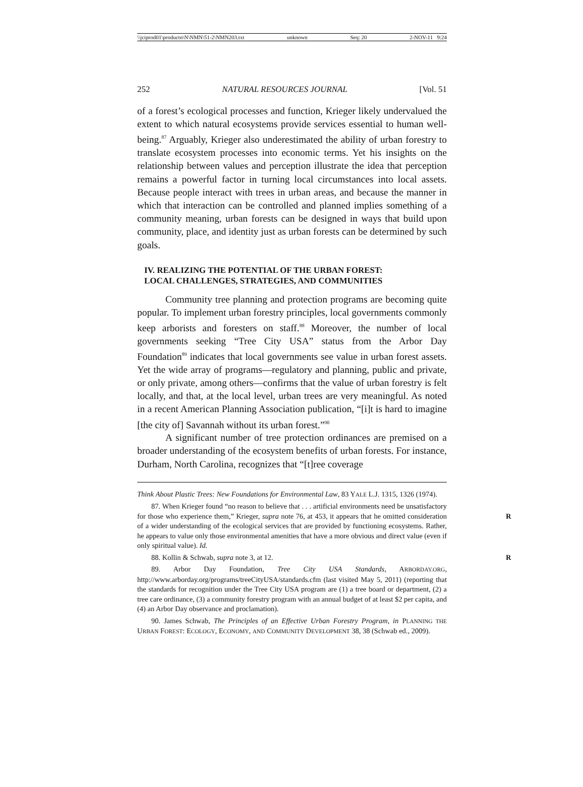\\jciprod01\productn\N\NMN\51-2\NMN203.txt unknown Seq: 20 2-NOV-11 9:24
252 NATURAL RESOURCES JOURNAL [Vol. 51
of a forest’s ecological processes and function, Krieger likely undervalued the extent to which natural ecosystems provide services essential to human well-being.<sup>87</sup> Arguably, Krieger also underestimated the ability of urban forestry to translate ecosystem processes into economic terms. Yet his insights on the relationship between values and perception illustrate the idea that perception remains a powerful factor in turning local circumstances into local assets. Because people interact with trees in urban areas, and because the manner in which that interaction can be controlled and planned implies something of a community meaning, urban forests can be designed in ways that build upon community, place, and identity just as urban forests can be determined by such goals.
IV. REALIZING THE POTENTIAL OF THE URBAN FOREST:
LOCAL CHALLENGES, STRATEGIES, AND COMMUNITIES
Community tree planning and protection programs are becoming quite popular. To implement urban forestry principles, local governments commonly keep arborists and foresters on staff.<sup>88</sup> Moreover, the number of local governments seeking “Tree City USA” status from the Arbor Day Foundation<sup>89</sup> indicates that local governments see value in urban forest assets. Yet the wide array of programs—regulatory and planning, public and private, or only private, among others—confirms that the value of urban forestry is felt locally, and that, at the local level, urban trees are very meaningful. As noted in a recent American Planning Association publication, “[i]t is hard to imagine [the city of] Savannah without its urban forest.”<sup>90</sup>
A significant number of tree protection ordinances are premised on a broader understanding of the ecosystem benefits of urban forests. For instance, Durham, North Carolina, recognizes that “[t]ree coverage
Think About Plastic Trees: New Foundations for Environmental Law, 83 YALE L.J. 1315, 1326 (1974).
87. When Krieger found “no reason to believe that . . . artificial environments need be unsatisfactory for those who experience them,” Krieger, supra note 76, at 453, it appears R that he omitted consideration of a wider understanding of the ecological services that are provided by functioning ecosystems. Rather, he appears to value only those environmental amenities that have a more obvious and direct value (even if only spiritual value). Id.
88. Kollin & Schwab, supra note 3, at 12. R
89. Arbor Day Foundation, Tree City USA Standards, ARBORDAY.ORG, http://www.arborday.org/programs/treeCityUSA/standards.cfm (last visited May 5, 2011) (reporting that the standards for recognition under the Tree City USA program are (1) a tree board or department, (2) a tree care ordinance, (3) a community forestry program with an annual budget of at least $2 per capita, and (4) an Arbor Day observance and proclamation).
90. James Schwab, The Principles of an Effective Urban Forestry Program, in PLANNING THE URBAN FOREST: ECOLOGY, ECONOMY, AND COMMUNITY DEVELOPMENT 38, 38 (Schwab ed., 2009).